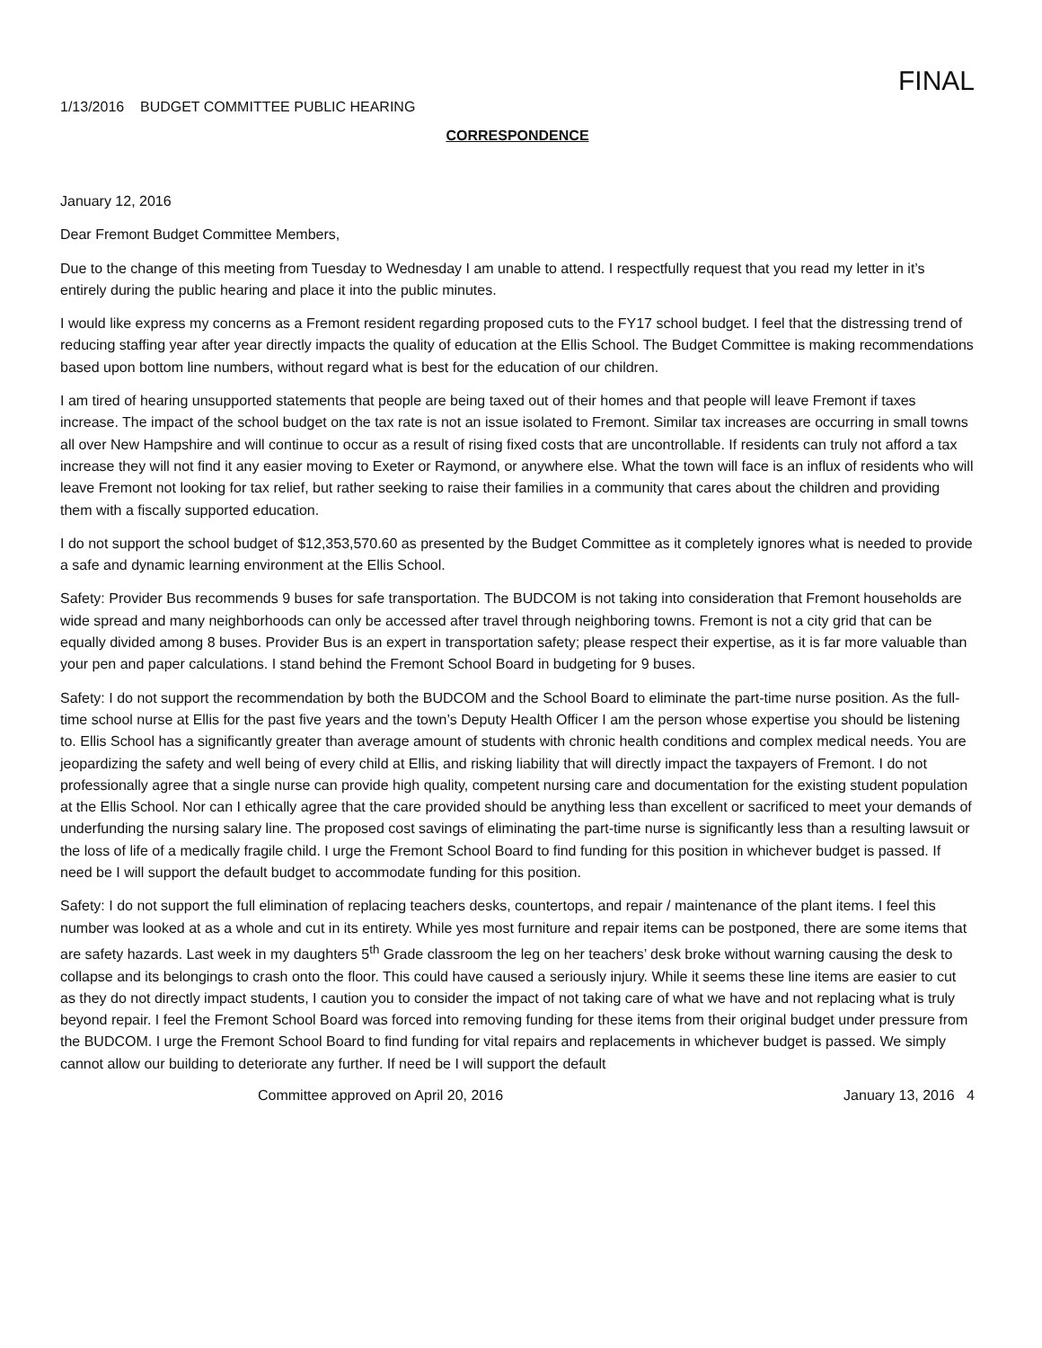FINAL
1/13/2016 BUDGET COMMITTEE PUBLIC HEARING
CORRESPONDENCE
January 12, 2016
Dear Fremont Budget Committee Members,
Due to the change of this meeting from Tuesday to Wednesday I am unable to attend. I respectfully request that you read my letter in it’s entirely during the public hearing and place it into the public minutes.
I would like express my concerns as a Fremont resident regarding proposed cuts to the FY17 school budget. I feel that the distressing trend of reducing staffing year after year directly impacts the quality of education at the Ellis School. The Budget Committee is making recommendations based upon bottom line numbers, without regard what is best for the education of our children.
I am tired of hearing unsupported statements that people are being taxed out of their homes and that people will leave Fremont if taxes increase. The impact of the school budget on the tax rate is not an issue isolated to Fremont. Similar tax increases are occurring in small towns all over New Hampshire and will continue to occur as a result of rising fixed costs that are uncontrollable. If residents can truly not afford a tax increase they will not find it any easier moving to Exeter or Raymond, or anywhere else. What the town will face is an influx of residents who will leave Fremont not looking for tax relief, but rather seeking to raise their families in a community that cares about the children and providing them with a fiscally supported education.
I do not support the school budget of $12,353,570.60 as presented by the Budget Committee as it completely ignores what is needed to provide a safe and dynamic learning environment at the Ellis School.
Safety: Provider Bus recommends 9 buses for safe transportation. The BUDCOM is not taking into consideration that Fremont households are wide spread and many neighborhoods can only be accessed after travel through neighboring towns. Fremont is not a city grid that can be equally divided among 8 buses. Provider Bus is an expert in transportation safety; please respect their expertise, as it is far more valuable than your pen and paper calculations. I stand behind the Fremont School Board in budgeting for 9 buses.
Safety: I do not support the recommendation by both the BUDCOM and the School Board to eliminate the part-time nurse position. As the full-time school nurse at Ellis for the past five years and the town’s Deputy Health Officer I am the person whose expertise you should be listening to. Ellis School has a significantly greater than average amount of students with chronic health conditions and complex medical needs. You are jeopardizing the safety and well being of every child at Ellis, and risking liability that will directly impact the taxpayers of Fremont. I do not professionally agree that a single nurse can provide high quality, competent nursing care and documentation for the existing student population at the Ellis School. Nor can I ethically agree that the care provided should be anything less than excellent or sacrificed to meet your demands of underfunding the nursing salary line. The proposed cost savings of eliminating the part-time nurse is significantly less than a resulting lawsuit or the loss of life of a medically fragile child. I urge the Fremont School Board to find funding for this position in whichever budget is passed. If need be I will support the default budget to accommodate funding for this position.
Safety: I do not support the full elimination of replacing teachers desks, countertops, and repair / maintenance of the plant items. I feel this number was looked at as a whole and cut in its entirety. While yes most furniture and repair items can be postponed, there are some items that are safety hazards. Last week in my daughters 5<sup>th</sup> Grade classroom the leg on her teachers’ desk broke without warning causing the desk to collapse and its belongings to crash onto the floor. This could have caused a seriously injury. While it seems these line items are easier to cut as they do not directly impact students, I caution you to consider the impact of not taking care of what we have and not replacing what is truly beyond repair. I feel the Fremont School Board was forced into removing funding for these items from their original budget under pressure from the BUDCOM. I urge the Fremont School Board to find funding for vital repairs and replacements in whichever budget is passed. We simply cannot allow our building to deteriorate any further. If need be I will support the default
Committee approved on April 20, 2016 January 13, 2016 4